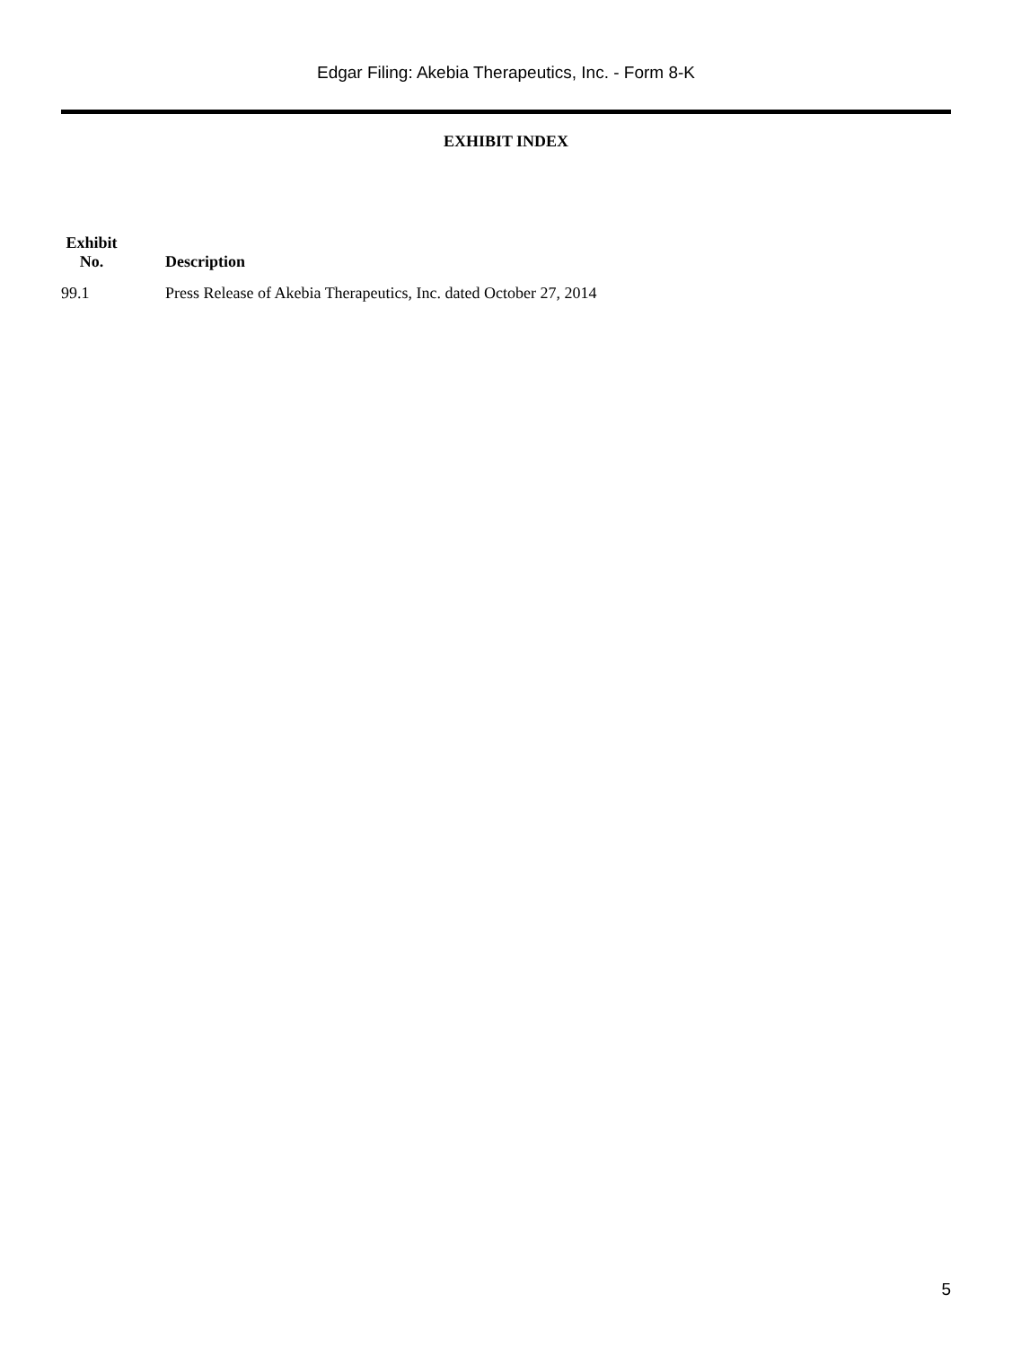Edgar Filing: Akebia Therapeutics, Inc. - Form 8-K
EXHIBIT INDEX
| Exhibit No. | Description |
| --- | --- |
| 99.1 | Press Release of Akebia Therapeutics, Inc. dated October 27, 2014 |
5